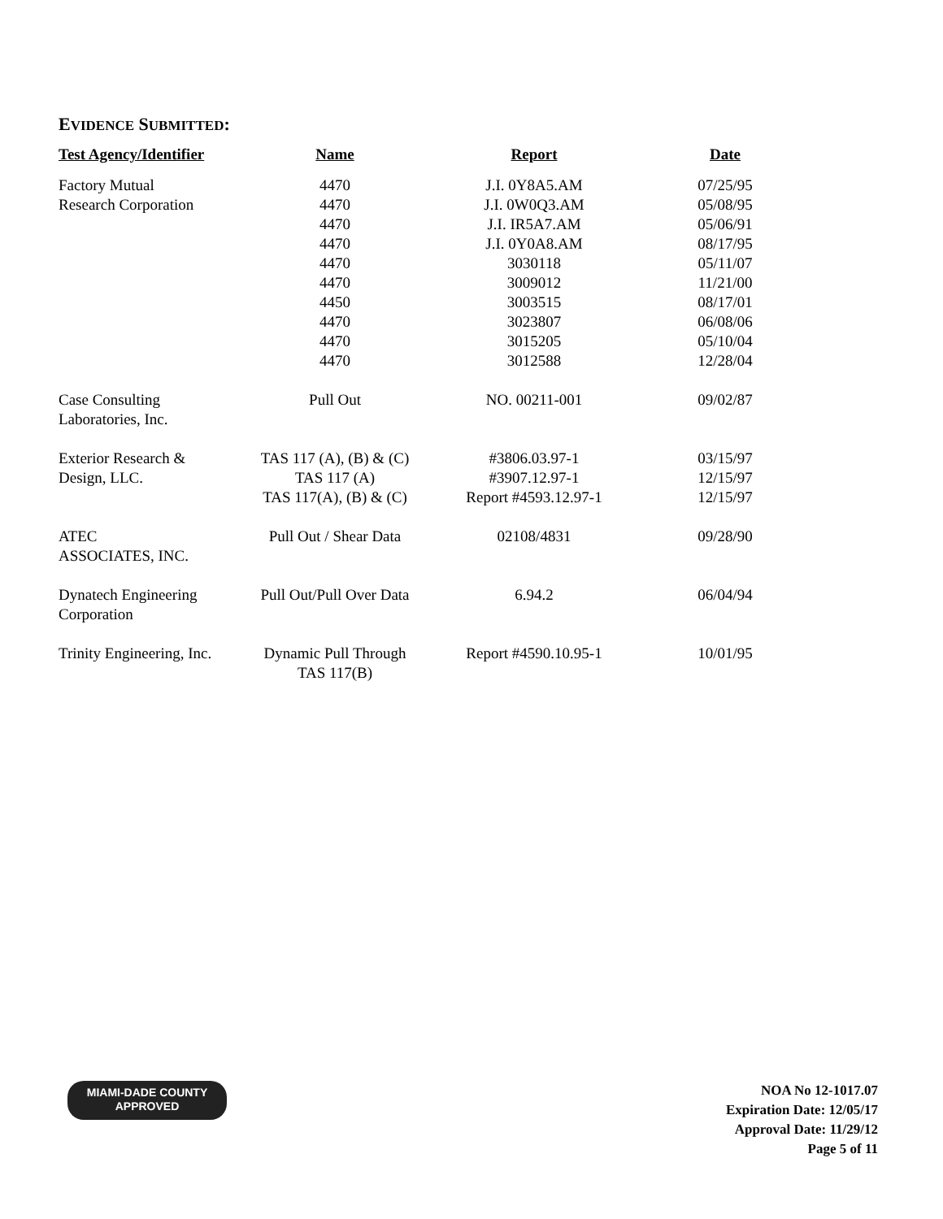EVIDENCE SUBMITTED:
| Test Agency/Identifier | Name | Report | Date |
| --- | --- | --- | --- |
| Factory Mutual Research Corporation | 4470 4470 4470 4470 4470 4470 4450 4470 4470 4470 | J.I. 0Y8A5.AM J.I. 0W0Q3.AM J.I. IR5A7.AM J.I. 0Y0A8.AM 3030118 3009012 3003515 3023807 3015205 3012588 | 07/25/95 05/08/95 05/06/91 08/17/95 05/11/07 11/21/00 08/17/01 06/08/06 05/10/04 12/28/04 |
| Case Consulting Laboratories, Inc. | Pull Out | NO. 00211-001 | 09/02/87 |
| Exterior Research & Design, LLC. | TAS 117 (A), (B) & (C) TAS 117 (A) TAS 117(A), (B) & (C) | #3806.03.97-1 #3907.12.97-1 Report #4593.12.97-1 | 03/15/97 12/15/97 12/15/97 |
| ATEC ASSOCIATES, INC. | Pull Out / Shear Data | 02108/4831 | 09/28/90 |
| Dynatech Engineering Corporation | Pull Out/Pull Over Data | 6.94.2 | 06/04/94 |
| Trinity Engineering, Inc. | Dynamic Pull Through TAS 117(B) | Report #4590.10.95-1 | 10/01/95 |
MIAMI-DADE COUNTY
APPROVED
NOA No 12-1017.07
Expiration Date: 12/05/17
Approval Date: 11/29/12
Page 5 of 11